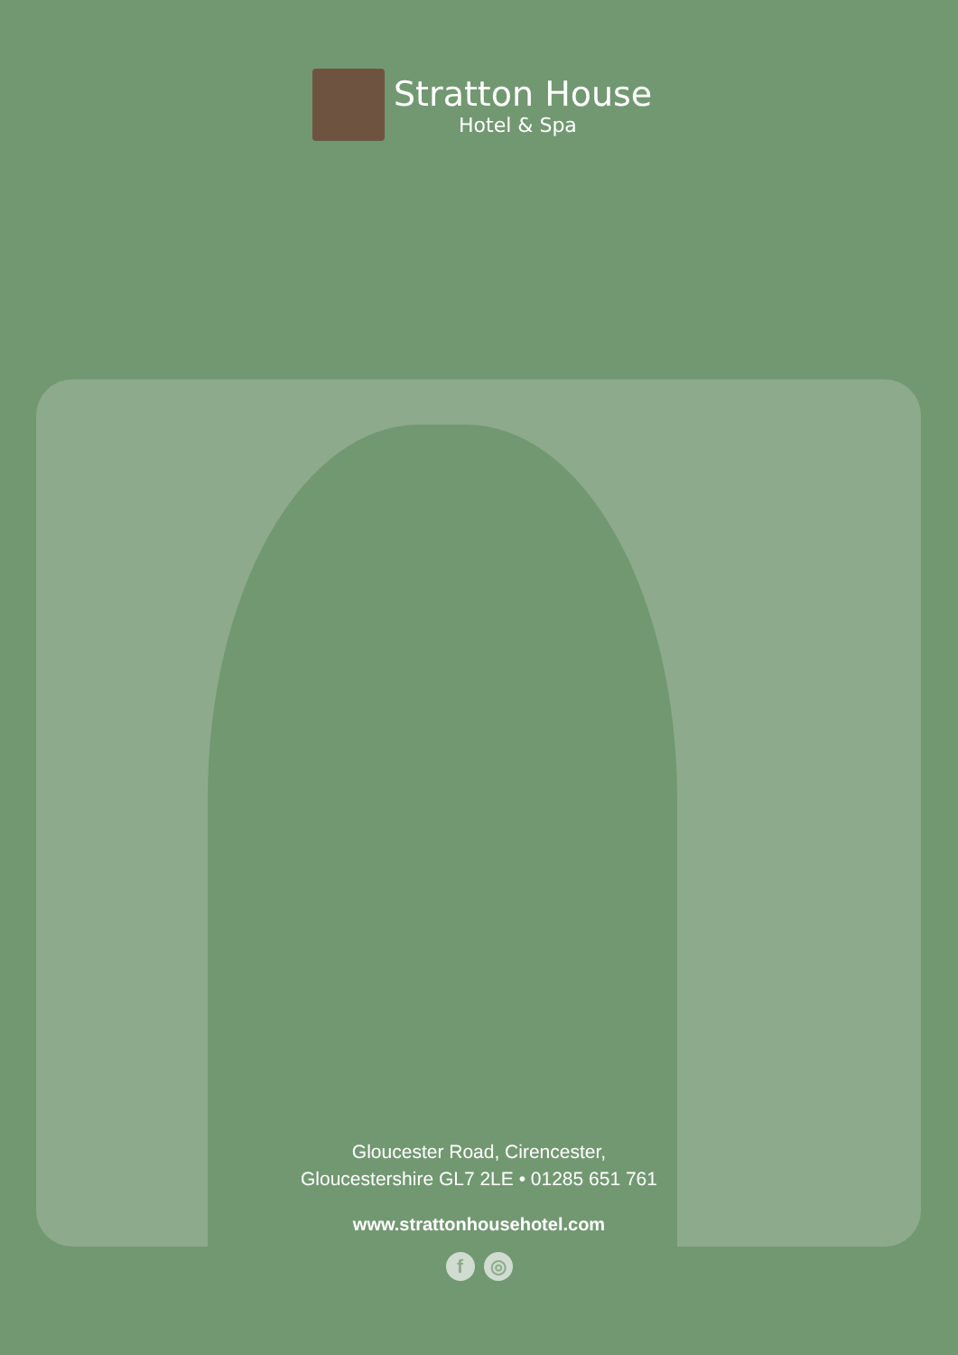Stratton House
Hotel & Spa
Gloucester Road, Cirencester,
Gloucestershire GL7 2LE • 01285 651 761
www.strattonhousehotel.com
f ◎